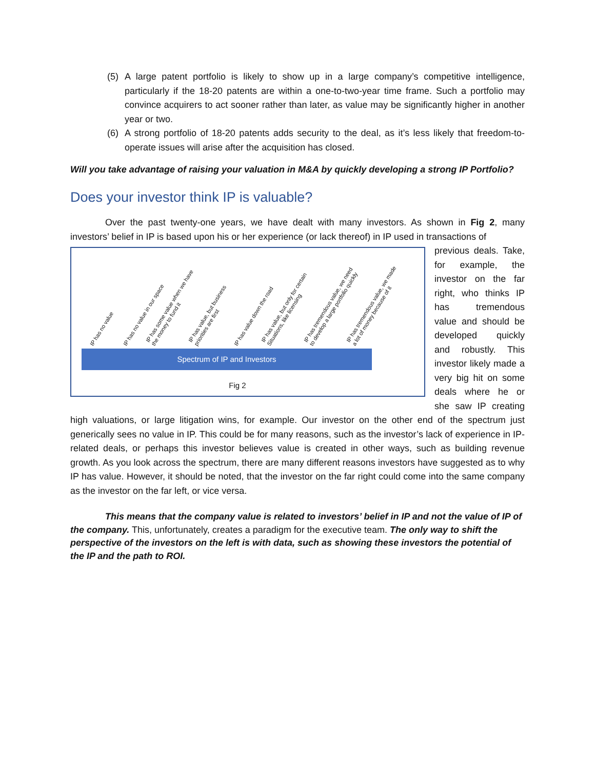(5) A large patent portfolio is likely to show up in a large company’s competitive intelligence, particularly if the 18-20 patents are within a one-to-two-year time frame. Such a portfolio may convince acquirers to act sooner rather than later, as value may be significantly higher in another year or two.
(6) A strong portfolio of 18-20 patents adds security to the deal, as it’s less likely that freedom-to-operate issues will arise after the acquisition has closed.
Will you take advantage of raising your valuation in M&A by quickly developing a strong IP Portfolio?
Does your investor think IP is valuable?
Over the past twenty-one years, we have dealt with many investors. As shown in Fig 2, many investors’ belief in IP is based upon his or her experience (or lack thereof) in IP used in transactions of
IP has no value IP has no value in our space
IP has some value when we have
the money to fund it
IP has value, but business
priorities are first
IP has value down the road
IP has value, but only for certain
Situations, like licensing
IP has tremendous value, we need
to develop a large portfolio quickly
IP has tremendous value, we made
a lot of money because of it
Spectrum of IP and Investors
Fig 2
previous deals. Take, for example, the investor on the far right, who thinks IP has tremendous value and should be developed quickly and robustly. This investor likely made a very big hit on some deals where he or she saw IP creating high valuations, or large litigation wins, for example. Our investor on the other end of the spectrum just generically sees no value in IP. This could be for many reasons, such as the investor’s lack of experience in IP-related deals, or perhaps this investor believes value is created in other ways, such as building revenue growth. As you look across the spectrum, there are many different reasons investors have suggested as to why IP has value. However, it should be noted, that the investor on the far right could come into the same company as the investor on the far left, or vice versa.
This means that the company value is related to investors’ belief in IP and not the value of IP of the company. This, unfortunately, creates a paradigm for the executive team. The only way to shift the perspective of the investors on the left is with data, such as showing these investors the potential of the IP and the path to ROI.